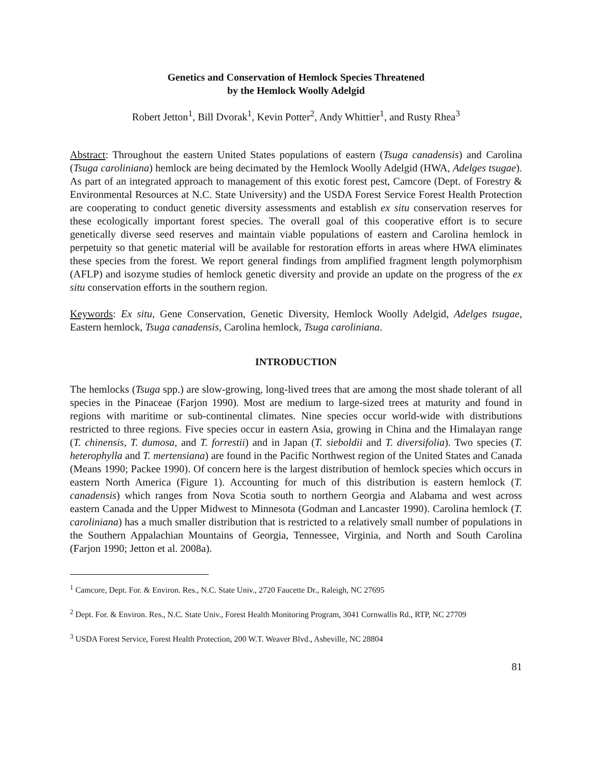Genetics and Conservation of Hemlock Species Threatened
by the Hemlock Woolly Adelgid
Robert Jetton<sup>1</sup>, Bill Dvorak<sup>1</sup>, Kevin Potter<sup>2</sup>, Andy Whittier<sup>1</sup>, and Rusty Rhea<sup>3</sup>
Abstract: Throughout the eastern United States populations of eastern (Tsuga canadensis) and Carolina (Tsuga caroliniana) hemlock are being decimated by the Hemlock Woolly Adelgid (HWA, Adelges tsugae). As part of an integrated approach to management of this exotic forest pest, Camcore (Dept. of Forestry & Environmental Resources at N.C. State University) and the USDA Forest Service Forest Health Protection are cooperating to conduct genetic diversity assessments and establish ex situ conservation reserves for these ecologically important forest species. The overall goal of this cooperative effort is to secure genetically diverse seed reserves and maintain viable populations of eastern and Carolina hemlock in perpetuity so that genetic material will be available for restoration efforts in areas where HWA eliminates these species from the forest. We report general findings from amplified fragment length polymorphism (AFLP) and isozyme studies of hemlock genetic diversity and provide an update on the progress of the ex situ conservation efforts in the southern region.
Keywords: Ex situ, Gene Conservation, Genetic Diversity, Hemlock Woolly Adelgid, Adelges tsugae, Eastern hemlock, Tsuga canadensis, Carolina hemlock, Tsuga caroliniana.
INTRODUCTION
The hemlocks (Tsuga spp.) are slow-growing, long-lived trees that are among the most shade tolerant of all species in the Pinaceae (Farjon 1990). Most are medium to large-sized trees at maturity and found in regions with maritime or sub-continental climates. Nine species occur world-wide with distributions restricted to three regions. Five species occur in eastern Asia, growing in China and the Himalayan range (T. chinensis, T. dumosa, and T. forrestii) and in Japan (T. sieboldii and T. diversifolia). Two species (T. heterophylla and T. mertensiana) are found in the Pacific Northwest region of the United States and Canada (Means 1990; Packee 1990). Of concern here is the largest distribution of hemlock species which occurs in eastern North America (Figure 1). Accounting for much of this distribution is eastern hemlock (T. canadensis) which ranges from Nova Scotia south to northern Georgia and Alabama and west across eastern Canada and the Upper Midwest to Minnesota (Godman and Lancaster 1990). Carolina hemlock (T. caroliniana) has a much smaller distribution that is restricted to a relatively small number of populations in the Southern Appalachian Mountains of Georgia, Tennessee, Virginia, and North and South Carolina (Farjon 1990; Jetton et al. 2008a).
<sup>1</sup> Camcore, Dept. For. & Environ. Res., N.C. State Univ., 2720 Faucette Dr., Raleigh, NC 27695
<sup>2</sup> Dept. For. & Environ. Res., N.C. State Univ., Forest Health Monitoring Program, 3041 Cornwallis Rd., RTP, NC 27709
<sup>3</sup> USDA Forest Service, Forest Health Protection, 200 W.T. Weaver Blvd., Asheville, NC 28804
81